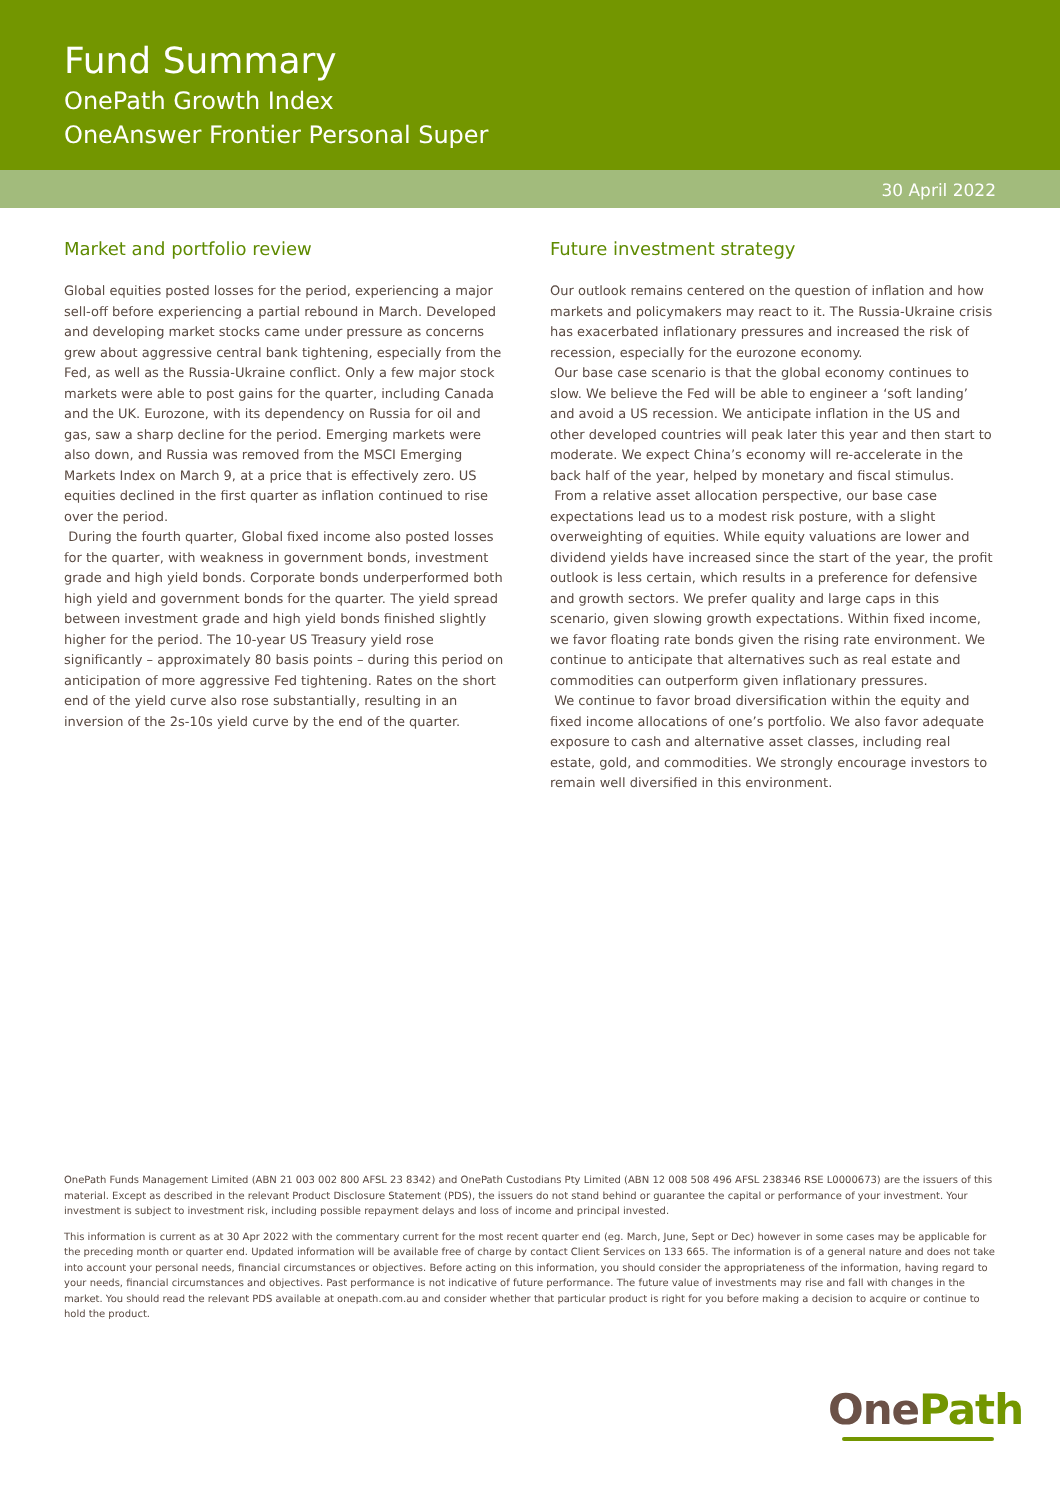Fund Summary
OnePath Growth Index
OneAnswer Frontier Personal Super
30 April 2022
Market and portfolio review
Global equities posted losses for the period, experiencing a major sell-off before experiencing a partial rebound in March. Developed and developing market stocks came under pressure as concerns grew about aggressive central bank tightening, especially from the Fed, as well as the Russia-Ukraine conflict. Only a few major stock markets were able to post gains for the quarter, including Canada and the UK. Eurozone, with its dependency on Russia for oil and gas, saw a sharp decline for the period. Emerging markets were also down, and Russia was removed from the MSCI Emerging Markets Index on March 9, at a price that is effectively zero. US equities declined in the first quarter as inflation continued to rise over the period.
During the fourth quarter, Global fixed income also posted losses for the quarter, with weakness in government bonds, investment grade and high yield bonds. Corporate bonds underperformed both high yield and government bonds for the quarter. The yield spread between investment grade and high yield bonds finished slightly higher for the period. The 10-year US Treasury yield rose significantly – approximately 80 basis points – during this period on anticipation of more aggressive Fed tightening. Rates on the short end of the yield curve also rose substantially, resulting in an inversion of the 2s-10s yield curve by the end of the quarter.
Future investment strategy
Our outlook remains centered on the question of inflation and how markets and policymakers may react to it. The Russia-Ukraine crisis has exacerbated inflationary pressures and increased the risk of recession, especially for the eurozone economy.
Our base case scenario is that the global economy continues to slow. We believe the Fed will be able to engineer a ‘soft landing’ and avoid a US recession. We anticipate inflation in the US and other developed countries will peak later this year and then start to moderate. We expect China’s economy will re-accelerate in the back half of the year, helped by monetary and fiscal stimulus.
From a relative asset allocation perspective, our base case expectations lead us to a modest risk posture, with a slight overweighting of equities. While equity valuations are lower and dividend yields have increased since the start of the year, the profit outlook is less certain, which results in a preference for defensive and growth sectors. We prefer quality and large caps in this scenario, given slowing growth expectations. Within fixed income, we favor floating rate bonds given the rising rate environment. We continue to anticipate that alternatives such as real estate and commodities can outperform given inflationary pressures.
We continue to favor broad diversification within the equity and fixed income allocations of one’s portfolio. We also favor adequate exposure to cash and alternative asset classes, including real estate, gold, and commodities. We strongly encourage investors to remain well diversified in this environment.
OnePath Funds Management Limited (ABN 21 003 002 800 AFSL 23 8342) and OnePath Custodians Pty Limited (ABN 12 008 508 496 AFSL 238346 RSE L0000673) are the issuers of this material. Except as described in the relevant Product Disclosure Statement (PDS), the issuers do not stand behind or guarantee the capital or performance of your investment. Your investment is subject to investment risk, including possible repayment delays and loss of income and principal invested.
This information is current as at 30 Apr 2022 with the commentary current for the most recent quarter end (eg. March, June, Sept or Dec) however in some cases may be applicable for the preceding month or quarter end. Updated information will be available free of charge by contact Client Services on 133 665. The information is of a general nature and does not take into account your personal needs, financial circumstances or objectives. Before acting on this information, you should consider the appropriateness of the information, having regard to your needs, financial circumstances and objectives. Past performance is not indicative of future performance. The future value of investments may rise and fall with changes in the market. You should read the relevant PDS available at onepath.com.au and consider whether that particular product is right for you before making a decision to acquire or continue to hold the product.
OnePath